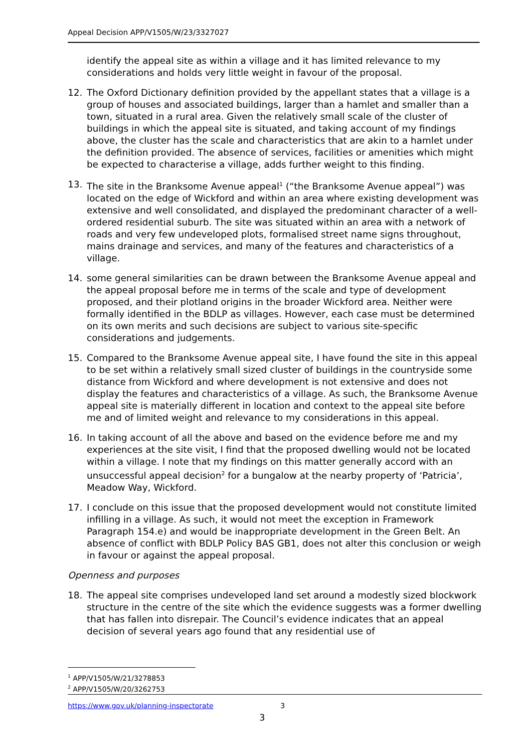Appeal Decision APP/V1505/W/23/3327027
identify the appeal site as within a village and it has limited relevance to my considerations and holds very little weight in favour of the proposal.
12. The Oxford Dictionary definition provided by the appellant states that a village is a group of houses and associated buildings, larger than a hamlet and smaller than a town, situated in a rural area. Given the relatively small scale of the cluster of buildings in which the appeal site is situated, and taking account of my findings above, the cluster has the scale and characteristics that are akin to a hamlet under the definition provided. The absence of services, facilities or amenities which might be expected to characterise a village, adds further weight to this finding.
13. The site in the Branksome Avenue appeal<sup>1</sup> (“the Branksome Avenue appeal”) was located on the edge of Wickford and within an area where existing development was extensive and well consolidated, and displayed the predominant character of a well-ordered residential suburb. The site was situated within an area with a network of roads and very few undeveloped plots, formalised street name signs throughout, mains drainage and services, and many of the features and characteristics of a village.
14. some general similarities can be drawn between the Branksome Avenue appeal and the appeal proposal before me in terms of the scale and type of development proposed, and their plotland origins in the broader Wickford area. Neither were formally identified in the BDLP as villages. However, each case must be determined on its own merits and such decisions are subject to various site-specific considerations and judgements.
15. Compared to the Branksome Avenue appeal site, I have found the site in this appeal to be set within a relatively small sized cluster of buildings in the countryside some distance from Wickford and where development is not extensive and does not display the features and characteristics of a village. As such, the Branksome Avenue appeal site is materially different in location and context to the appeal site before me and of limited weight and relevance to my considerations in this appeal.
16. In taking account of all the above and based on the evidence before me and my experiences at the site visit, I find that the proposed dwelling would not be located within a village. I note that my findings on this matter generally accord with an unsuccessful appeal decision<sup>2</sup> for a bungalow at the nearby property of ‘Patricia’, Meadow Way, Wickford.
17. I conclude on this issue that the proposed development would not constitute limited infilling in a village. As such, it would not meet the exception in Framework Paragraph 154.e) and would be inappropriate development in the Green Belt. An absence of conflict with BDLP Policy BAS GB1, does not alter this conclusion or weigh in favour or against the appeal proposal.
Openness and purposes
18. The appeal site comprises undeveloped land set around a modestly sized blockwork structure in the centre of the site which the evidence suggests was a former dwelling that has fallen into disrepair. The Council’s evidence indicates that an appeal decision of several years ago found that any residential use of
<sup>1</sup> APP/V1505/W/21/3278853
<sup>2</sup> APP/V1505/W/20/3262753
https://www.gov.uk/planning-inspectorate 3
3